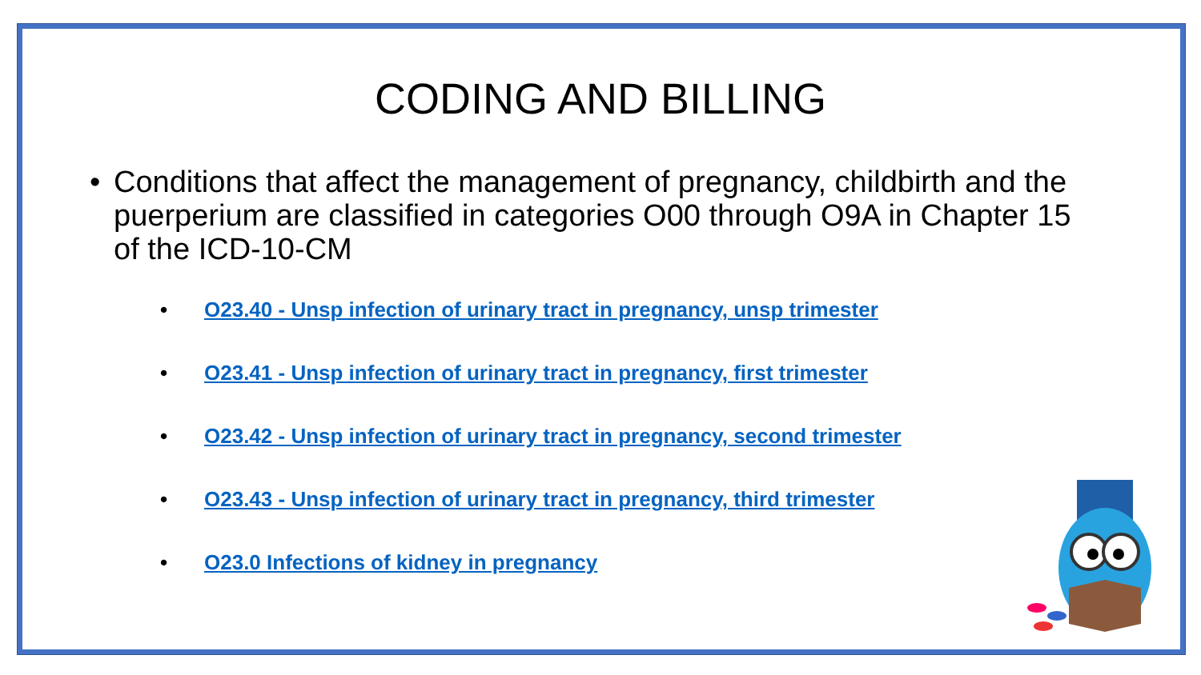CODING AND BILLING
• Conditions that affect the management of pregnancy, childbirth and the puerperium are classified in categories O00 through O9A in Chapter 15 of the ICD-10-CM
• O23.40 - Unsp infection of urinary tract in pregnancy, unsp trimester
• O23.41 - Unsp infection of urinary tract in pregnancy, first trimester
• O23.42 - Unsp infection of urinary tract in pregnancy, second trimester
• O23.43 - Unsp infection of urinary tract in pregnancy, third trimester
• O23.0 Infections of kidney in pregnancy